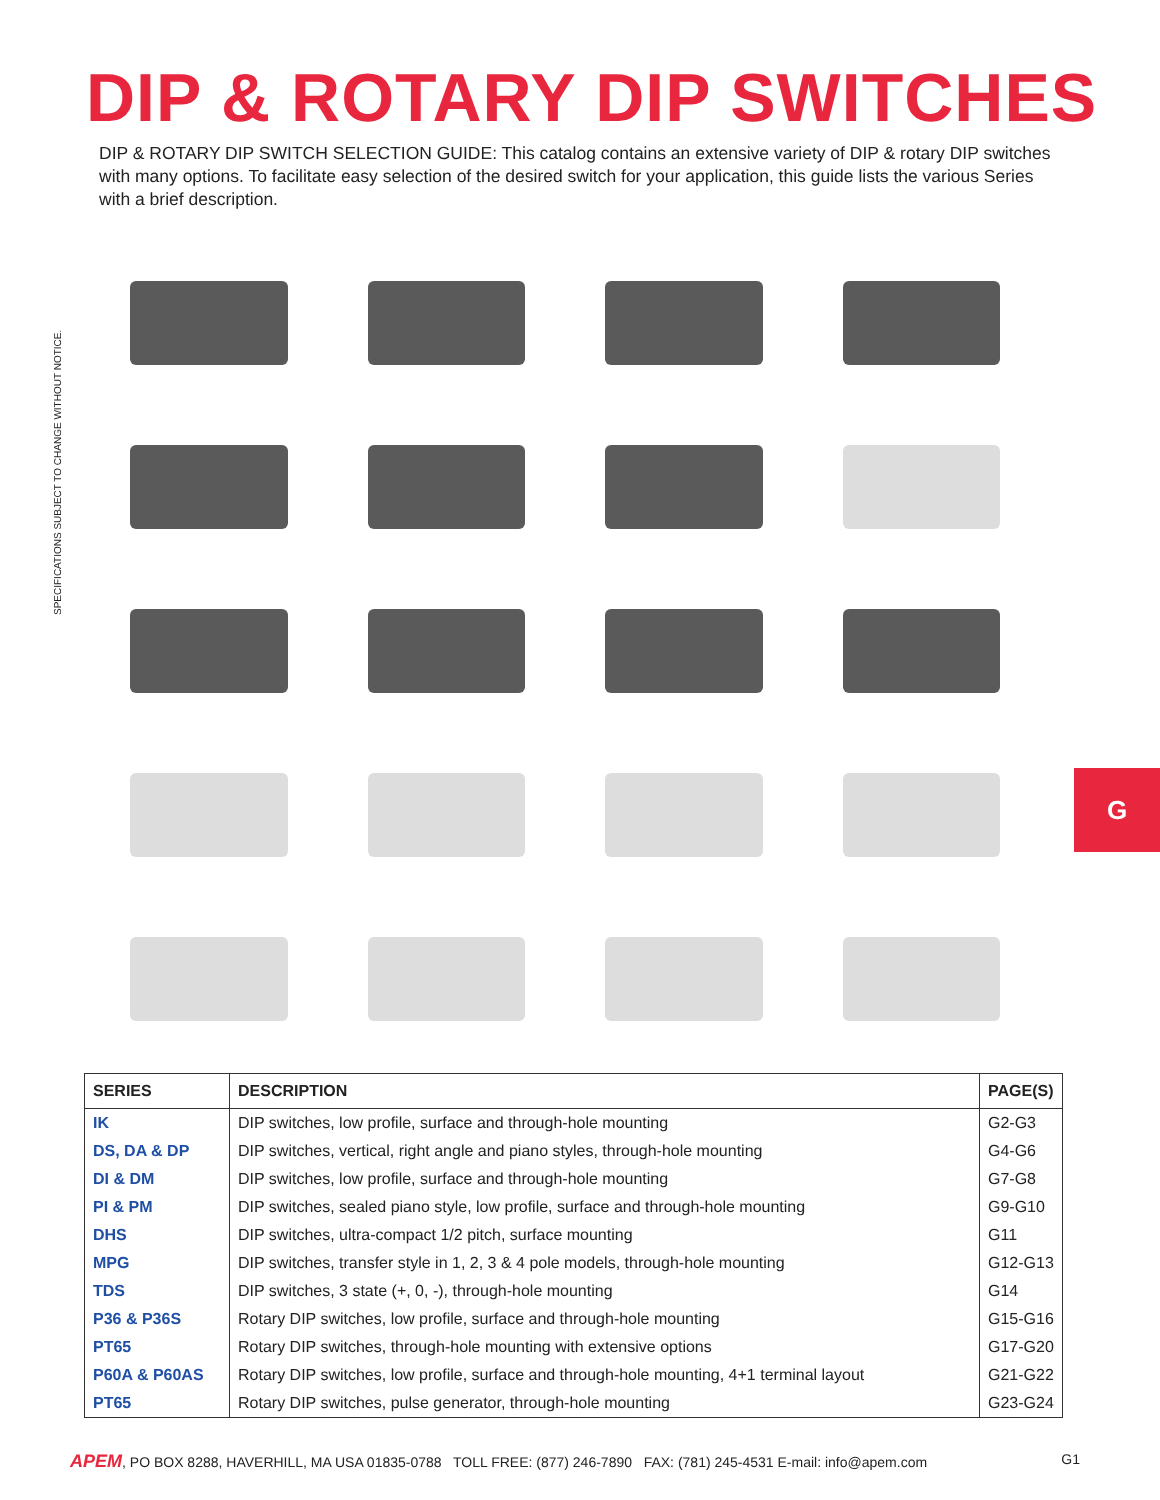DIP & ROTARY DIP SWITCHES
DIP & ROTARY DIP SWITCH SELECTION GUIDE: This catalog contains an extensive variety of DIP & rotary DIP switches with many options. To facilitate easy selection of the desired switch for your application, this guide lists the various Series with a brief description.
SPECIFICATIONS SUBJECT TO CHANGE WITHOUT NOTICE.
G
| SERIES | DESCRIPTION | PAGE(S) |
| --- | --- | --- |
| IK | DIP switches, low profile, surface and through-hole mounting | G2-G3 |
| DS, DA & DP | DIP switches, vertical, right angle and piano styles, through-hole mounting | G4-G6 |
| DI & DM | DIP switches, low profile, surface and through-hole mounting | G7-G8 |
| PI & PM | DIP switches, sealed piano style, low profile, surface and through-hole mounting | G9-G10 |
| DHS | DIP switches, ultra-compact 1/2 pitch, surface mounting | G11 |
| MPG | DIP switches, transfer style in 1, 2, 3 & 4 pole models, through-hole mounting | G12-G13 |
| TDS | DIP switches, 3 state (+, 0, -), through-hole mounting | G14 |
| P36 & P36S | Rotary DIP switches, low profile, surface and through-hole mounting | G15-G16 |
| PT65 | Rotary DIP switches, through-hole mounting with extensive options | G17-G20 |
| P60A & P60AS | Rotary DIP switches, low profile, surface and through-hole mounting, 4+1 terminal layout | G21-G22 |
| PT65 | Rotary DIP switches, pulse generator, through-hole mounting | G23-G24 |
APEM, PO BOX 8288, HAVERHILL, MA USA 01835-0788 TOLL FREE: (877) 246-7890 FAX: (781) 245-4531 E-mail: info@apem.com G1